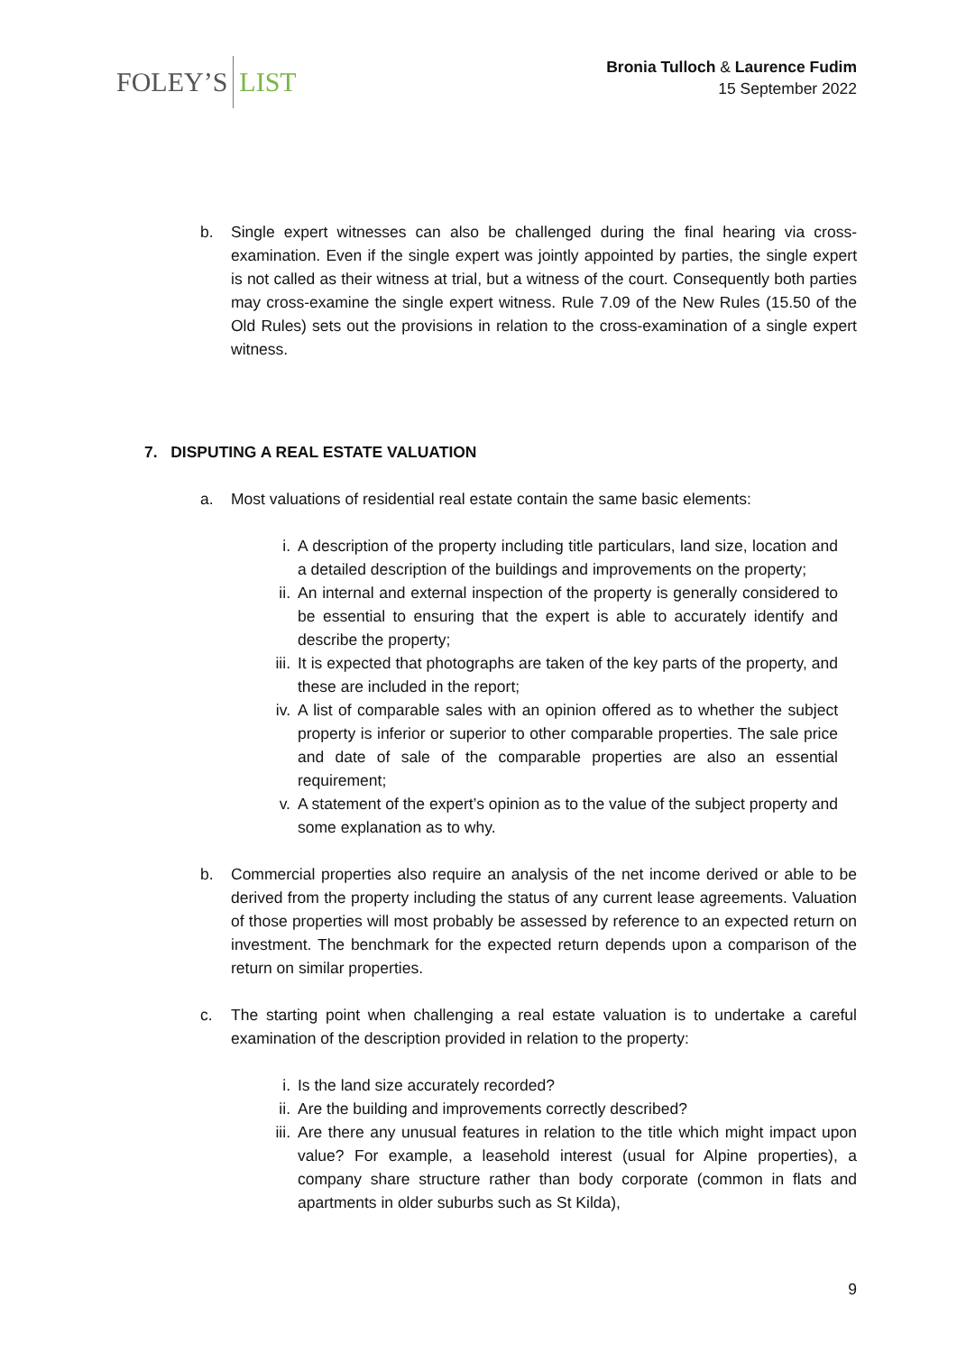FOLEY’S LIST
Bronia Tulloch & Laurence Fudim
15 September 2022
b. Single expert witnesses can also be challenged during the final hearing via cross-examination. Even if the single expert was jointly appointed by parties, the single expert is not called as their witness at trial, but a witness of the court. Consequently both parties may cross-examine the single expert witness. Rule 7.09 of the New Rules (15.50 of the Old Rules) sets out the provisions in relation to the cross-examination of a single expert witness.
7. DISPUTING A REAL ESTATE VALUATION
a. Most valuations of residential real estate contain the same basic elements:
i. A description of the property including title particulars, land size, location and a detailed description of the buildings and improvements on the property;
ii. An internal and external inspection of the property is generally considered to be essential to ensuring that the expert is able to accurately identify and describe the property;
iii. It is expected that photographs are taken of the key parts of the property, and these are included in the report;
iv. A list of comparable sales with an opinion offered as to whether the subject property is inferior or superior to other comparable properties. The sale price and date of sale of the comparable properties are also an essential requirement;
v. A statement of the expert’s opinion as to the value of the subject property and some explanation as to why.
b. Commercial properties also require an analysis of the net income derived or able to be derived from the property including the status of any current lease agreements. Valuation of those properties will most probably be assessed by reference to an expected return on investment. The benchmark for the expected return depends upon a comparison of the return on similar properties.
c. The starting point when challenging a real estate valuation is to undertake a careful examination of the description provided in relation to the property:
i. Is the land size accurately recorded?
ii. Are the building and improvements correctly described?
iii. Are there any unusual features in relation to the title which might impact upon value? For example, a leasehold interest (usual for Alpine properties), a company share structure rather than body corporate (common in flats and apartments in older suburbs such as St Kilda),
9